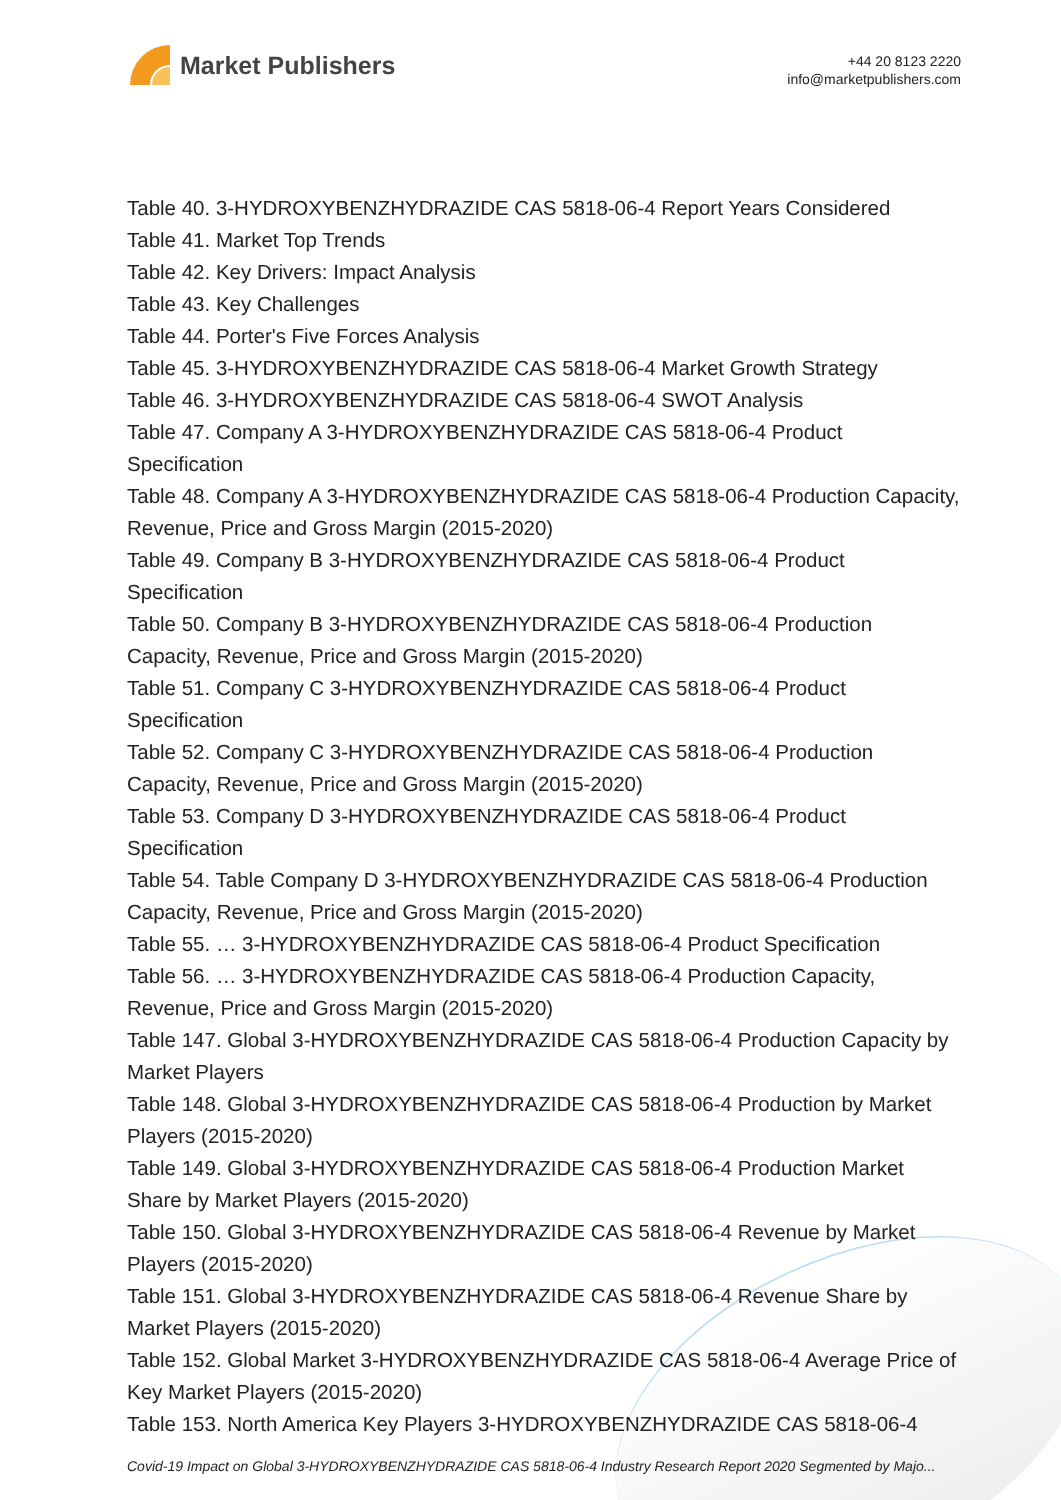Market Publishers
+44 20 8123 2220
info@marketpublishers.com
Table 40. 3-HYDROXYBENZHYDRAZIDE CAS 5818-06-4 Report Years Considered
Table 41. Market Top Trends
Table 42. Key Drivers: Impact Analysis
Table 43. Key Challenges
Table 44. Porter's Five Forces Analysis
Table 45. 3-HYDROXYBENZHYDRAZIDE CAS 5818-06-4 Market Growth Strategy
Table 46. 3-HYDROXYBENZHYDRAZIDE CAS 5818-06-4 SWOT Analysis
Table 47. Company A 3-HYDROXYBENZHYDRAZIDE CAS 5818-06-4 Product Specification
Table 48. Company A 3-HYDROXYBENZHYDRAZIDE CAS 5818-06-4 Production Capacity, Revenue, Price and Gross Margin (2015-2020)
Table 49. Company B 3-HYDROXYBENZHYDRAZIDE CAS 5818-06-4 Product Specification
Table 50. Company B 3-HYDROXYBENZHYDRAZIDE CAS 5818-06-4 Production Capacity, Revenue, Price and Gross Margin (2015-2020)
Table 51. Company C 3-HYDROXYBENZHYDRAZIDE CAS 5818-06-4 Product Specification
Table 52. Company C 3-HYDROXYBENZHYDRAZIDE CAS 5818-06-4 Production Capacity, Revenue, Price and Gross Margin (2015-2020)
Table 53. Company D 3-HYDROXYBENZHYDRAZIDE CAS 5818-06-4 Product Specification
Table 54. Table Company D 3-HYDROXYBENZHYDRAZIDE CAS 5818-06-4 Production Capacity, Revenue, Price and Gross Margin (2015-2020)
Table 55. … 3-HYDROXYBENZHYDRAZIDE CAS 5818-06-4 Product Specification
Table 56. … 3-HYDROXYBENZHYDRAZIDE CAS 5818-06-4 Production Capacity, Revenue, Price and Gross Margin (2015-2020)
Table 147. Global 3-HYDROXYBENZHYDRAZIDE CAS 5818-06-4 Production Capacity by Market Players
Table 148. Global 3-HYDROXYBENZHYDRAZIDE CAS 5818-06-4 Production by Market Players (2015-2020)
Table 149. Global 3-HYDROXYBENZHYDRAZIDE CAS 5818-06-4 Production Market Share by Market Players (2015-2020)
Table 150. Global 3-HYDROXYBENZHYDRAZIDE CAS 5818-06-4 Revenue by Market Players (2015-2020)
Table 151. Global 3-HYDROXYBENZHYDRAZIDE CAS 5818-06-4 Revenue Share by Market Players (2015-2020)
Table 152. Global Market 3-HYDROXYBENZHYDRAZIDE CAS 5818-06-4 Average Price of Key Market Players (2015-2020)
Table 153. North America Key Players 3-HYDROXYBENZHYDRAZIDE CAS 5818-06-4
Covid-19 Impact on Global 3-HYDROXYBENZHYDRAZIDE CAS 5818-06-4 Industry Research Report 2020 Segmented by Majo...